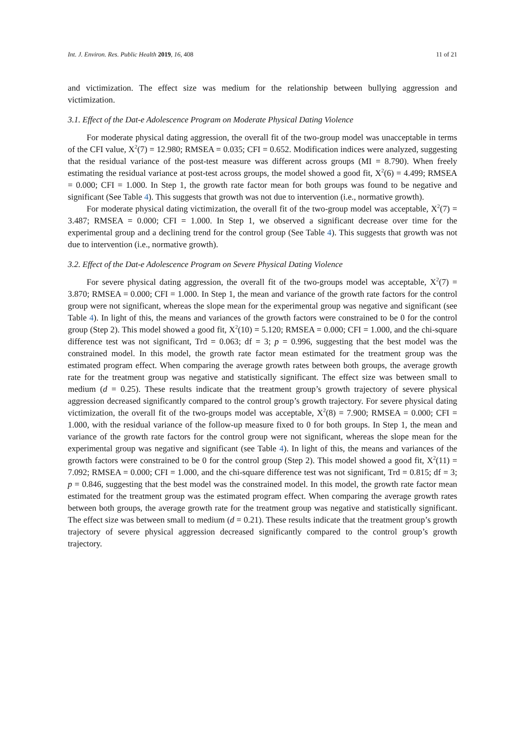Int. J. Environ. Res. Public Health 2019, 16, 408 11 of 21
and victimization. The effect size was medium for the relationship between bullying aggression and victimization.
3.1. Effect of the Dat-e Adolescence Program on Moderate Physical Dating Violence
For moderate physical dating aggression, the overall fit of the two-group model was unacceptable in terms of the CFI value, X<sup>2</sup>(7) = 12.980; RMSEA = 0.035; CFI = 0.652. Modification indices were analyzed, suggesting that the residual variance of the post-test measure was different across groups (MI = 8.790). When freely estimating the residual variance at post-test across groups, the model showed a good fit, X<sup>2</sup>(6) = 4.499; RMSEA = 0.000; CFI = 1.000. In Step 1, the growth rate factor mean for both groups was found to be negative and significant (See Table 4). This suggests that growth was not due to intervention (i.e., normative growth).
For moderate physical dating victimization, the overall fit of the two-group model was acceptable, X<sup>2</sup>(7) = 3.487; RMSEA = 0.000; CFI = 1.000. In Step 1, we observed a significant decrease over time for the experimental group and a declining trend for the control group (See Table 4). This suggests that growth was not due to intervention (i.e., normative growth).
3.2. Effect of the Dat-e Adolescence Program on Severe Physical Dating Violence
For severe physical dating aggression, the overall fit of the two-groups model was acceptable, X<sup>2</sup>(7) = 3.870; RMSEA = 0.000; CFI = 1.000. In Step 1, the mean and variance of the growth rate factors for the control group were not significant, whereas the slope mean for the experimental group was negative and significant (see Table 4). In light of this, the means and variances of the growth factors were constrained to be 0 for the control group (Step 2). This model showed a good fit, X<sup>2</sup>(10) = 5.120; RMSEA = 0.000; CFI = 1.000, and the chi-square difference test was not significant, Trd = 0.063; df = 3; p = 0.996, suggesting that the best model was the constrained model. In this model, the growth rate factor mean estimated for the treatment group was the estimated program effect. When comparing the average growth rates between both groups, the average growth rate for the treatment group was negative and statistically significant. The effect size was between small to medium (d = 0.25). These results indicate that the treatment group’s growth trajectory of severe physical aggression decreased significantly compared to the control group’s growth trajectory. For severe physical dating victimization, the overall fit of the two-groups model was acceptable, X<sup>2</sup>(8) = 7.900; RMSEA = 0.000; CFI = 1.000, with the residual variance of the follow-up measure fixed to 0 for both groups. In Step 1, the mean and variance of the growth rate factors for the control group were not significant, whereas the slope mean for the experimental group was negative and significant (see Table 4). In light of this, the means and variances of the growth factors were constrained to be 0 for the control group (Step 2). This model showed a good fit, X<sup>2</sup>(11) = 7.092; RMSEA = 0.000; CFI = 1.000, and the chi-square difference test was not significant, Trd = 0.815; df = 3; p = 0.846, suggesting that the best model was the constrained model. In this model, the growth rate factor mean estimated for the treatment group was the estimated program effect. When comparing the average growth rates between both groups, the average growth rate for the treatment group was negative and statistically significant. The effect size was between small to medium (d = 0.21). These results indicate that the treatment group’s growth trajectory of severe physical aggression decreased significantly compared to the control group’s growth trajectory.